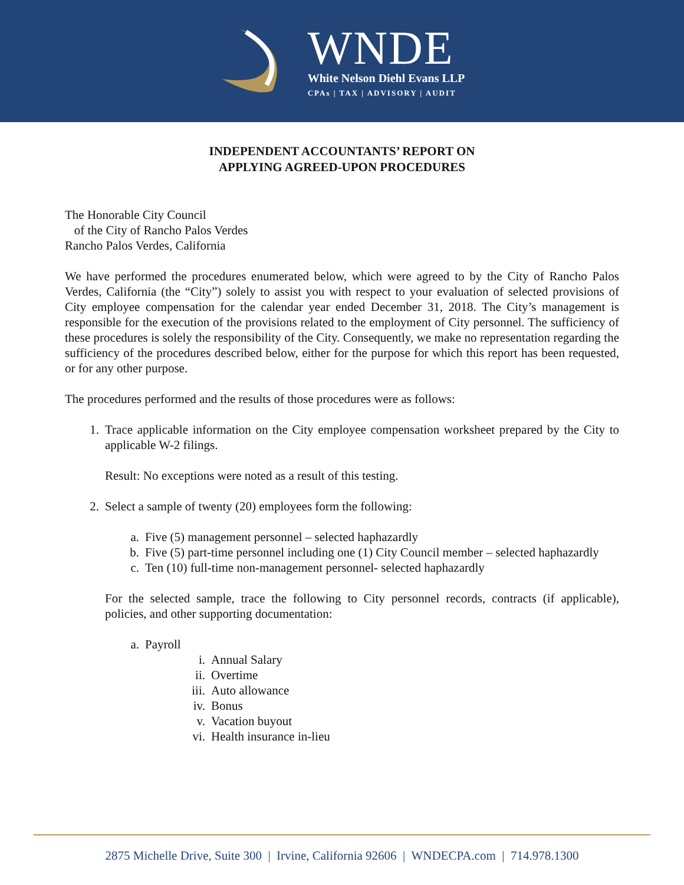WNDE
White Nelson Diehl Evans LLP
CPAs | TAX | ADVISORY | AUDIT
INDEPENDENT ACCOUNTANTS’ REPORT ON
APPLYING AGREED-UPON PROCEDURES
The Honorable City Council
of the City of Rancho Palos Verdes
Rancho Palos Verdes, California
We have performed the procedures enumerated below, which were agreed to by the City of Rancho Palos Verdes, California (the “City”) solely to assist you with respect to your evaluation of selected provisions of City employee compensation for the calendar year ended December 31, 2018. The City’s management is responsible for the execution of the provisions related to the employment of City personnel. The sufficiency of these procedures is solely the responsibility of the City. Consequently, we make no representation regarding the sufficiency of the procedures described below, either for the purpose for which this report has been requested, or for any other purpose.
The procedures performed and the results of those procedures were as follows:
1.
Trace applicable information on the City employee compensation worksheet prepared by the City to applicable W-2 filings.
Result: No exceptions were noted as a result of this testing.
2.
Select a sample of twenty (20) employees form the following:
a. Five (5) management personnel – selected haphazardly
b. Five (5) part-time personnel including one (1) City Council member – selected haphazardly
c. Ten (10) full-time non-management personnel- selected haphazardly
For the selected sample, trace the following to City personnel records, contracts (if applicable), policies, and other supporting documentation:
a. Payroll
i. Annual Salary
ii. Overtime
iii. Auto allowance
iv. Bonus
v. Vacation buyout
vi. Health insurance in-lieu
2875 Michelle Drive, Suite 300 | Irvine, California 92606 | WNDECPA.com | 714.978.1300